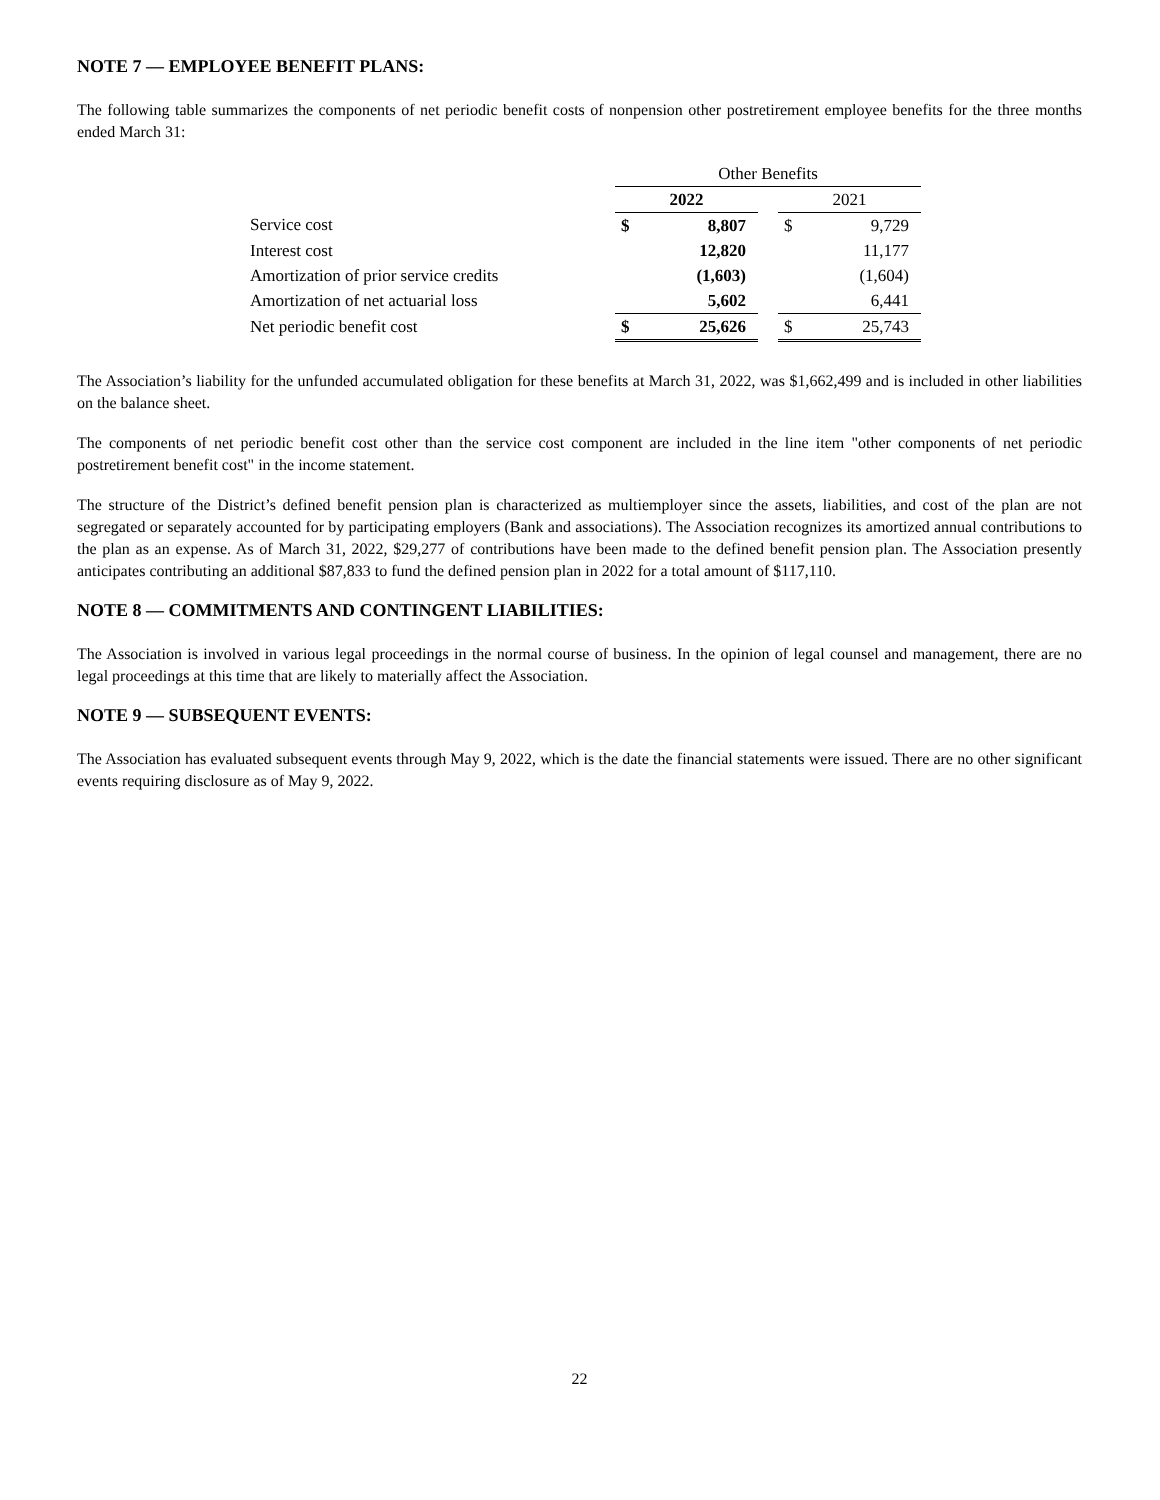NOTE 7 — EMPLOYEE BENEFIT PLANS:
The following table summarizes the components of net periodic benefit costs of nonpension other postretirement employee benefits for the three months ended March 31:
| | Other Benefits | | | | |
| | 2022 | | | 2021 | |
| Service cost | $ | 8,807 | | $ | 9,729 |
| Interest cost | | 12,820 | | | 11,177 |
| Amortization of prior service credits | | (1,603) | | | (1,604) |
| Amortization of net actuarial loss | | 5,602 | | | 6,441 |
| Net periodic benefit cost | $ | 25,626 | | $ | 25,743 |
The Association’s liability for the unfunded accumulated obligation for these benefits at March 31, 2022, was $1,662,499 and is included in other liabilities on the balance sheet.
The components of net periodic benefit cost other than the service cost component are included in the line item "other components of net periodic postretirement benefit cost" in the income statement.
The structure of the District’s defined benefit pension plan is characterized as multiemployer since the assets, liabilities, and cost of the plan are not segregated or separately accounted for by participating employers (Bank and associations). The Association recognizes its amortized annual contributions to the plan as an expense. As of March 31, 2022, $29,277 of contributions have been made to the defined benefit pension plan. The Association presently anticipates contributing an additional $87,833 to fund the defined pension plan in 2022 for a total amount of $117,110.
NOTE 8 — COMMITMENTS AND CONTINGENT LIABILITIES:
The Association is involved in various legal proceedings in the normal course of business. In the opinion of legal counsel and management, there are no legal proceedings at this time that are likely to materially affect the Association.
NOTE 9 — SUBSEQUENT EVENTS:
The Association has evaluated subsequent events through May 9, 2022, which is the date the financial statements were issued. There are no other significant events requiring disclosure as of May 9, 2022.
22